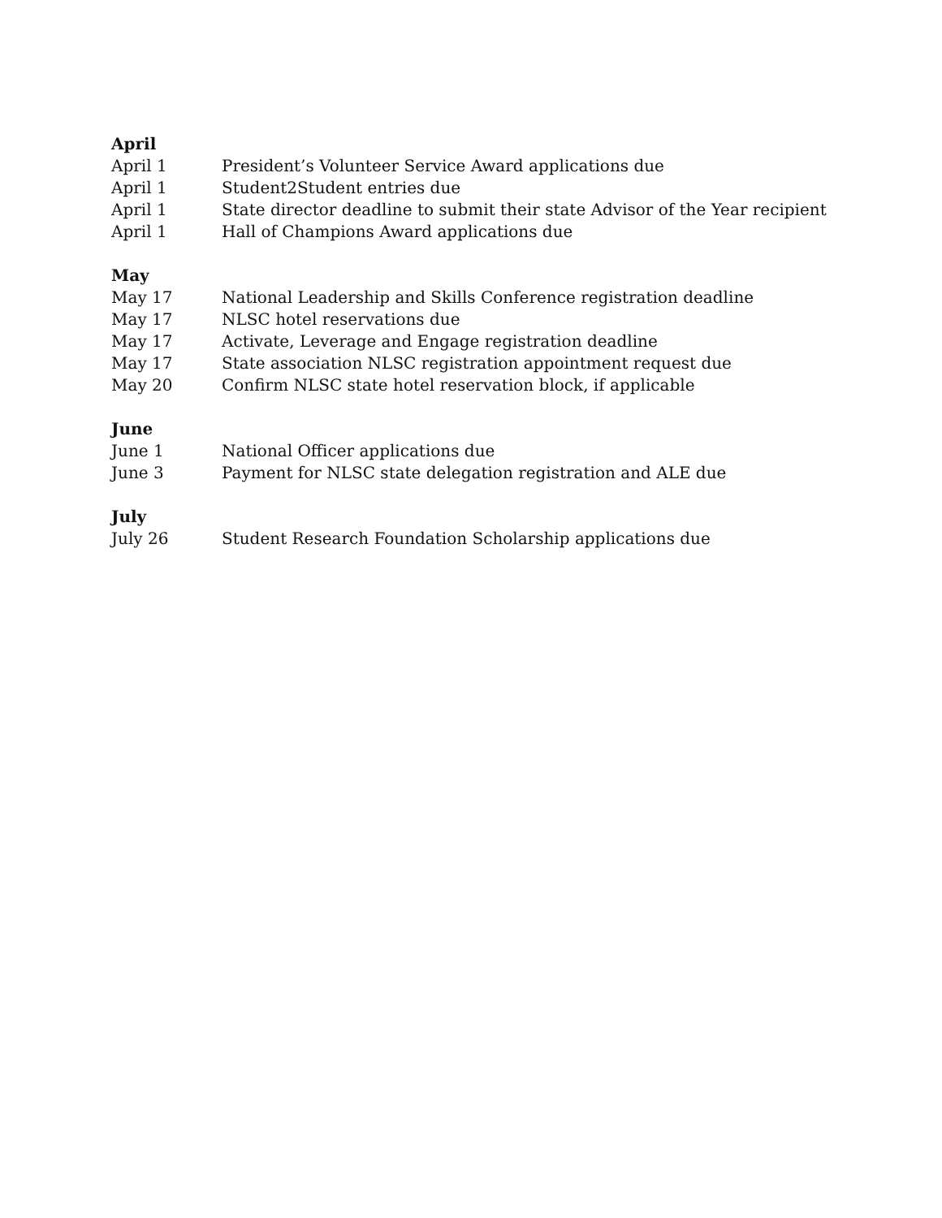April
April 1 President’s Volunteer Service Award applications due
April 1 Student2Student entries due
April 1 State director deadline to submit their state Advisor of the Year recipient
April 1 Hall of Champions Award applications due
May
May 17 National Leadership and Skills Conference registration deadline
May 17 NLSC hotel reservations due
May 17 Activate, Leverage and Engage registration deadline
May 17 State association NLSC registration appointment request due
May 20 Confirm NLSC state hotel reservation block, if applicable
June
June 1 National Officer applications due
June 3 Payment for NLSC state delegation registration and ALE due
July
July 26 Student Research Foundation Scholarship applications due